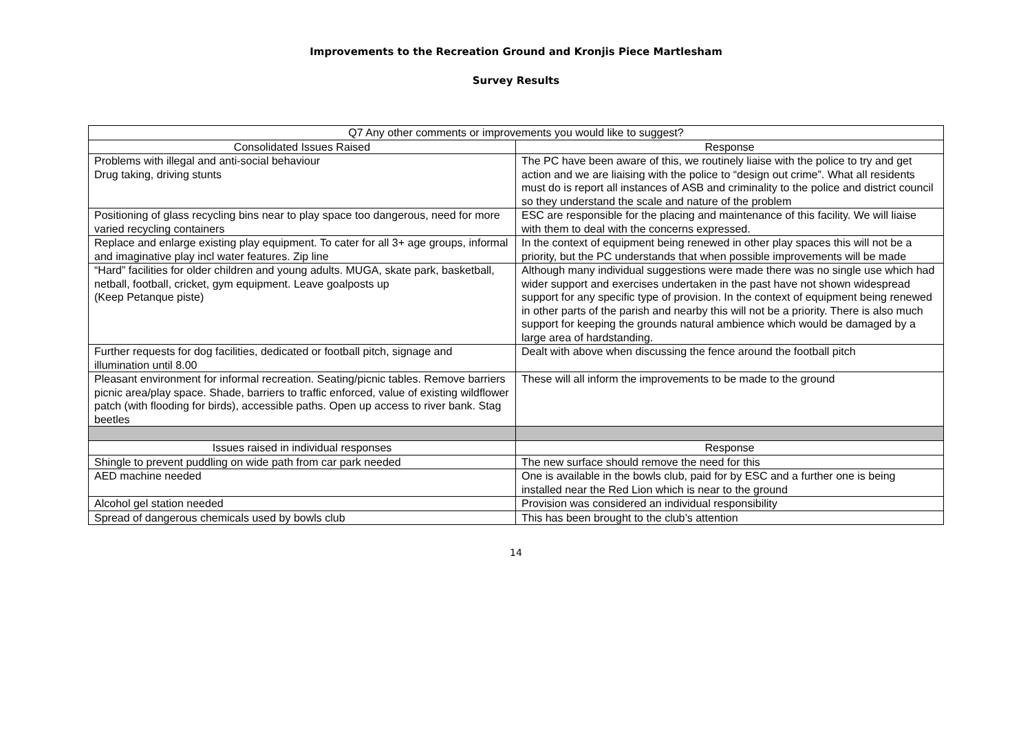Improvements to the Recreation Ground and Kronjis Piece Martlesham
Survey Results
| Q7 Any other comments or improvements you would like to suggest? | |
| --- | --- |
| Consolidated Issues Raised | Response |
| Problems with illegal and anti-social behaviour Drug taking, driving stunts | The PC have been aware of this, we routinely liaise with the police to try and get action and we are liaising with the police to “design out crime”. What all residents must do is report all instances of ASB and criminality to the police and district council so they understand the scale and nature of the problem |
| Positioning of glass recycling bins near to play space too dangerous, need for more varied recycling containers | ESC are responsible for the placing and maintenance of this facility. We will liaise with them to deal with the concerns expressed. |
| Replace and enlarge existing play equipment. To cater for all 3+ age groups, informal and imaginative play incl water features. Zip line | In the context of equipment being renewed in other play spaces this will not be a priority, but the PC understands that when possible improvements will be made |
| “Hard” facilities for older children and young adults. MUGA, skate park, basketball, netball, football, cricket, gym equipment. Leave goalposts up (Keep Petanque piste) | Although many individual suggestions were made there was no single use which had wider support and exercises undertaken in the past have not shown widespread support for any specific type of provision. In the context of equipment being renewed in other parts of the parish and nearby this will not be a priority. There is also much support for keeping the grounds natural ambience which would be damaged by a large area of hardstanding. |
| Further requests for dog facilities, dedicated or football pitch, signage and illumination until 8.00 | Dealt with above when discussing the fence around the football pitch |
| Pleasant environment for informal recreation. Seating/picnic tables. Remove barriers picnic area/play space. Shade, barriers to traffic enforced, value of existing wildflower patch (with flooding for birds), accessible paths. Open up access to river bank. Stag beetles | These will all inform the improvements to be made to the ground |
| Issues raised in individual responses | Response |
| Shingle to prevent puddling on wide path from car park needed | The new surface should remove the need for this |
| AED machine needed | One is available in the bowls club, paid for by ESC and a further one is being installed near the Red Lion which is near to the ground |
| Alcohol gel station needed | Provision was considered an individual responsibility |
| Spread of dangerous chemicals used by bowls club | This has been brought to the club’s attention |
14